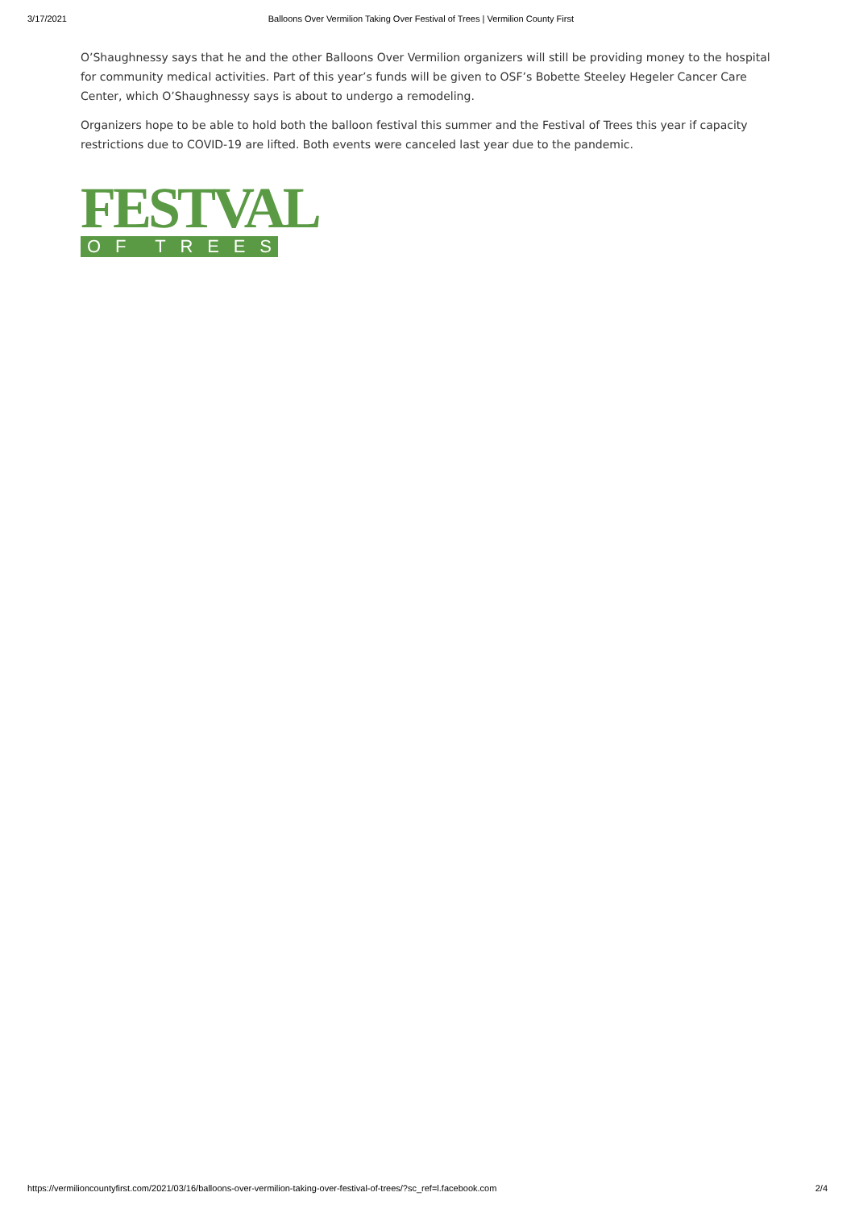3/17/2021 Balloons Over Vermilion Taking Over Festival of Trees | Vermilion County First
O’Shaughnessy says that he and the other Balloons Over Vermilion organizers will still be providing money to the hospital for community medical activities. Part of this year’s funds will be given to OSF’s Bobette Steeley Hegeler Cancer Care Center, which O’Shaughnessy says is about to undergo a remodeling.
Organizers hope to be able to hold both the balloon festival this summer and the Festival of Trees this year if capacity restrictions due to COVID-19 are lifted. Both events were canceled last year due to the pandemic.
FESTVAL
OF TREES
https://vermilioncountyfirst.com/2021/03/16/balloons-over-vermilion-taking-over-festival-of-trees/?sc_ref=l.facebook.com 2/4